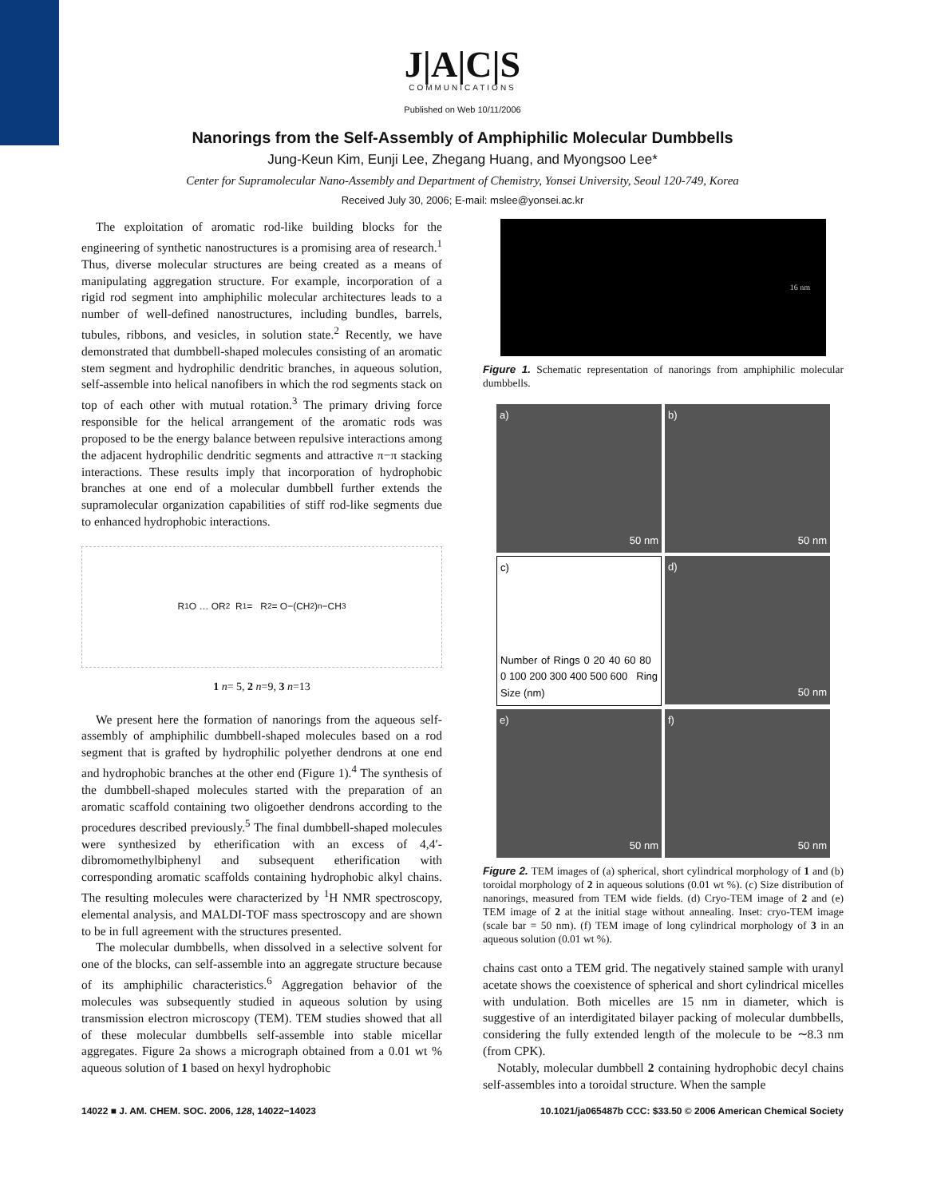J|A|C|S
COMMUNICATIONS
Published on Web 10/11/2006
Nanorings from the Self-Assembly of Amphiphilic Molecular Dumbbells
Jung-Keun Kim, Eunji Lee, Zhegang Huang, and Myongsoo Lee*
Center for Supramolecular Nano-Assembly and Department of Chemistry, Yonsei University, Seoul 120-749, Korea
Received July 30, 2006; E-mail: mslee@yonsei.ac.kr
The exploitation of aromatic rod-like building blocks for the engineering of synthetic nanostructures is a promising area of research.<sup>1</sup> Thus, diverse molecular structures are being created as a means of manipulating aggregation structure. For example, incorporation of a rigid rod segment into amphiphilic molecular architectures leads to a number of well-defined nanostructures, including bundles, barrels, tubules, ribbons, and vesicles, in solution state.<sup>2</sup> Recently, we have demonstrated that dumbbell-shaped molecules consisting of an aromatic stem segment and hydrophilic dendritic branches, in aqueous solution, self-assemble into helical nanofibers in which the rod segments stack on top of each other with mutual rotation.<sup>3</sup> The primary driving force responsible for the helical arrangement of the aromatic rods was proposed to be the energy balance between repulsive interactions among the adjacent hydrophilic dendritic segments and attractive π−π stacking interactions. These results imply that incorporation of hydrophobic branches at one end of a molecular dumbbell further extends the supramolecular organization capabilities of stiff rod-like segments due to enhanced hydrophobic interactions.
R<sub>1</sub>O … OR<sub>2</sub> R<sub>1</sub> = R<sub>2</sub> = O−(CH<sub>2</sub>)<sub>n</sub>−CH<sub>3</sub>
1 n= 5, 2 n=9, 3 n=13
We present here the formation of nanorings from the aqueous self-assembly of amphiphilic dumbbell-shaped molecules based on a rod segment that is grafted by hydrophilic polyether dendrons at one end and hydrophobic branches at the other end (Figure 1).<sup>4</sup> The synthesis of the dumbbell-shaped molecules started with the preparation of an aromatic scaffold containing two oligoether dendrons according to the procedures described previously.<sup>5</sup> The final dumbbell-shaped molecules were synthesized by etherification with an excess of 4,4′-dibromomethylbiphenyl and subsequent etherification with corresponding aromatic scaffolds containing hydrophobic alkyl chains. The resulting molecules were characterized by <sup>1</sup>H NMR spectroscopy, elemental analysis, and MALDI-TOF mass spectroscopy and are shown to be in full agreement with the structures presented.
The molecular dumbbells, when dissolved in a selective solvent for one of the blocks, can self-assemble into an aggregate structure because of its amphiphilic characteristics.<sup>6</sup> Aggregation behavior of the molecules was subsequently studied in aqueous solution by using transmission electron microscopy (TEM). TEM studies showed that all of these molecular dumbbells self-assemble into stable micellar aggregates. Figure 2a shows a micrograph obtained from a 0.01 wt % aqueous solution of 1 based on hexyl hydrophobic
16 nm
Figure 1. Schematic representation of nanorings from amphiphilic molecular dumbbells.
a) 50 nm
b) 50 nm
c)
Number of Rings 0 20 40 60 80 0 100 200 300 400 500 600 Ring Size (nm)
d) 50 nm
e) 50 nm
f) 50 nm
Figure 2. TEM images of (a) spherical, short cylindrical morphology of 1 and (b) toroidal morphology of 2 in aqueous solutions (0.01 wt %). (c) Size distribution of nanorings, measured from TEM wide fields. (d) Cryo-TEM image of 2 and (e) TEM image of 2 at the initial stage without annealing. Inset: cryo-TEM image (scale bar = 50 nm). (f) TEM image of long cylindrical morphology of 3 in an aqueous solution (0.01 wt %).
chains cast onto a TEM grid. The negatively stained sample with uranyl acetate shows the coexistence of spherical and short cylindrical micelles with undulation. Both micelles are 15 nm in diameter, which is suggestive of an interdigitated bilayer packing of molecular dumbbells, considering the fully extended length of the molecule to be ∼8.3 nm (from CPK).
Notably, molecular dumbbell 2 containing hydrophobic decyl chains self-assembles into a toroidal structure. When the sample
14022 ■ J. AM. CHEM. SOC. 2006, 128, 14022−14023 10.1021/ja065487b CCC: $33.50 © 2006 American Chemical Society